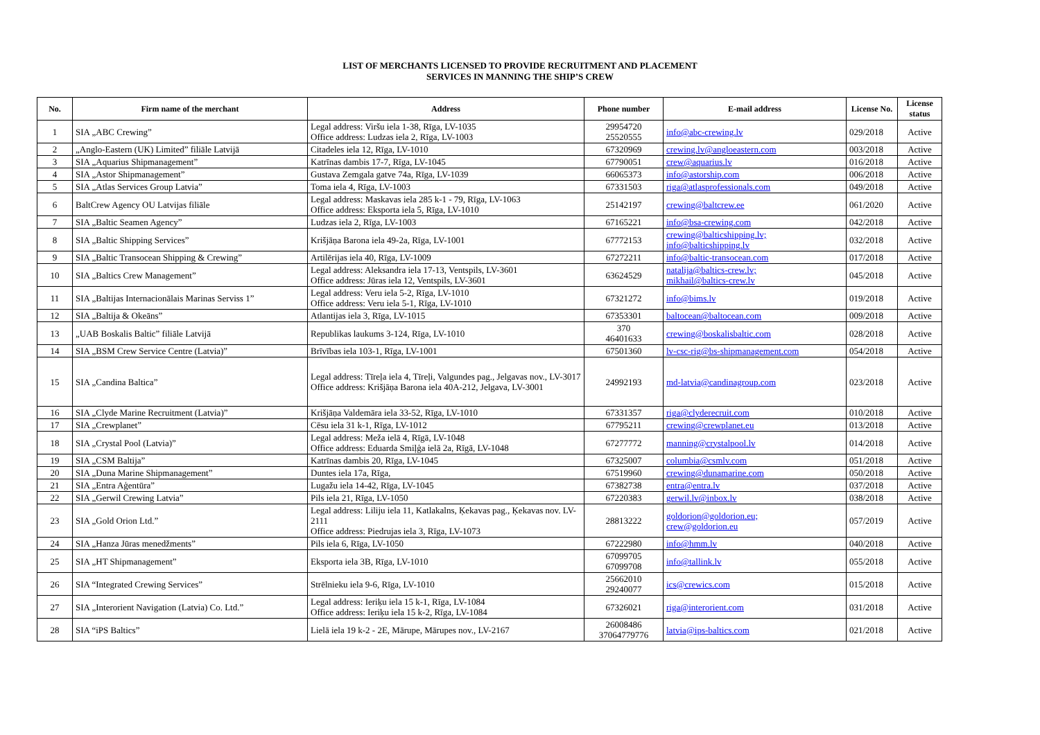LIST OF MERCHANTS LICENSED TO PROVIDE RECRUITMENT AND PLACEMENT
SERVICES IN MANNING THE SHIP’S CREW
| No. | Firm name of the merchant | Address | Phone number | E-mail address | License No. | License status |
| --- | --- | --- | --- | --- | --- | --- |
| 1 | SIA „ABC Crewing” | Legal address: Viršu iela 1-38, Rīga, LV-1035 Office address: Ludzas iela 2, Rīga, LV-1003 | 29954720 25520555 | info@abc-crewing.lv | 029/2018 | Active |
| 2 | „Anglo-Eastern (UK) Limited” filiāle Latvijā | Citadeles iela 12, Rīga, LV-1010 | 67320969 | crewing.lv@angloeastern.com | 003/2018 | Active |
| 3 | SIA „Aquarius Shipmanagement” | Katrīnas dambis 17-7, Rīga, LV-1045 | 67790051 | crew@aquarius.lv | 016/2018 | Active |
| 4 | SIA „Astor Shipmanagement” | Gustava Zemgala gatve 74a, Rīga, LV-1039 | 66065373 | info@astorship.com | 006/2018 | Active |
| 5 | SIA „Atlas Services Group Latvia” | Toma iela 4, Rīga, LV-1003 | 67331503 | riga@atlasprofessionals.com | 049/2018 | Active |
| 6 | BaltCrew Agency OU Latvijas filiāle | Legal address: Maskavas iela 285 k-1 - 79, Rīga, LV-1063 Office address: Eksporta iela 5, Rīga, LV-1010 | 25142197 | crewing@baltcrew.ee | 061/2020 | Active |
| 7 | SIA „Baltic Seamen Agency” | Ludzas iela 2, Rīga, LV-1003 | 67165221 | info@bsa-crewing.com | 042/2018 | Active |
| 8 | SIA „Baltic Shipping Services” | Krišjāņa Barona iela 49-2a, Rīga, LV-1001 | 67772153 | crewing@balticshipping.lv; info@balticshipping.lv | 032/2018 | Active |
| 9 | SIA „Baltic Transocean Shipping & Crewing” | Artilērijas iela 40, Rīga, LV-1009 | 67272211 | info@baltic-transocean.com | 017/2018 | Active |
| 10 | SIA „Baltics Crew Management” | Legal address: Aleksandra iela 17-13, Ventspils, LV-3601 Office address: Jūras iela 12, Ventspils, LV-3601 | 63624529 | natalija@baltics-crew.lv; mikhail@baltics-crew.lv | 045/2018 | Active |
| 11 | SIA „Baltijas Internacionālais Marinas Serviss 1” | Legal address: Veru iela 5-2, Rīga, LV-1010 Office address: Veru iela 5-1, Rīga, LV-1010 | 67321272 | info@bims.lv | 019/2018 | Active |
| 12 | SIA „Baltija & Okeāns” | Atlantijas iela 3, Rīga, LV-1015 | 67353301 | baltocean@baltocean.com | 009/2018 | Active |
| 13 | „UAB Boskalis Baltic” filiāle Latvijā | Republikas laukums 3-124, Rīga, LV-1010 | 370 46401633 | crewing@boskalisbaltic.com | 028/2018 | Active |
| 14 | SIA „BSM Crew Service Centre (Latvia)” | Brīvības iela 103-1, Rīga, LV-1001 | 67501360 | lv-csc-rig@bs-shipmanagement.com | 054/2018 | Active |
| 15 | SIA „Candina Baltica” | Legal address: Tīreļa iela 4, Tīreļi, Valgundes pag., Jelgavas nov., LV-3017 Office address: Krišjāņa Barona iela 40A-212, Jelgava, LV-3001 | 24992193 | md-latvia@candinagroup.com | 023/2018 | Active |
| 16 | SIA „Clyde Marine Recruitment (Latvia)” | Krišjāņa Valdemāra iela 33-52, Rīga, LV-1010 | 67331357 | riga@clyderecruit.com | 010/2018 | Active |
| 17 | SIA „Crewplanet” | Cēsu iela 31 k-1, Rīga, LV-1012 | 67795211 | crewing@crewplanet.eu | 013/2018 | Active |
| 18 | SIA „Crystal Pool (Latvia)” | Legal address: Meža ielā 4, Rīgā, LV-1048 Office address: Eduarda Smiļģa ielā 2a, Rīgā, LV-1048 | 67277772 | manning@crystalpool.lv | 014/2018 | Active |
| 19 | SIA „CSM Baltija” | Katrīnas dambis 20, Rīga, LV-1045 | 67325007 | columbia@csmlv.com | 051/2018 | Active |
| 20 | SIA „Duna Marine Shipmanagement” | Duntes iela 17a, Rīga, | 67519960 | crewing@dunamarine.com | 050/2018 | Active |
| 21 | SIA „Entra Aģentūra” | Lugažu iela 14-42, Rīga, LV-1045 | 67382738 | entra@entra.lv | 037/2018 | Active |
| 22 | SIA „Gerwil Crewing Latvia” | Pils iela 21, Rīga, LV-1050 | 67220383 | gerwil.lv@inbox.lv | 038/2018 | Active |
| 23 | SIA „Gold Orion Ltd.” | Legal address: Liliju iela 11, Katlakalns, Ķekavas pag., Ķekavas nov. LV-2111 Office address: Piedrujas iela 3, Rīga, LV-1073 | 28813222 | goldorion@goldorion.eu; crew@goldorion.eu | 057/2019 | Active |
| 24 | SIA „Hanza Jūras menedžments” | Pils iela 6, Rīga, LV-1050 | 67222980 | info@hmm.lv | 040/2018 | Active |
| 25 | SIA „HT Shipmanagement” | Eksporta iela 3B, Rīga, LV-1010 | 67099705 67099708 | info@tallink.lv | 055/2018 | Active |
| 26 | SIA “Integrated Crewing Services” | Strēlnieku iela 9-6, Rīga, LV-1010 | 25662010 29240077 | ics@crewics.com | 015/2018 | Active |
| 27 | SIA „Interorient Navigation (Latvia) Co. Ltd.” | Legal address: Ieriķu iela 15 k-1, Rīga, LV-1084 Office address: Ieriķu iela 15 k-2, Rīga, LV-1084 | 67326021 | riga@interorient.com | 031/2018 | Active |
| 28 | SIA “iPS Baltics” | Lielā iela 19 k-2 - 2E, Mārupe, Mārupes nov., LV-2167 | 26008486 37064779776 | latvia@ips-baltics.com | 021/2018 | Active |